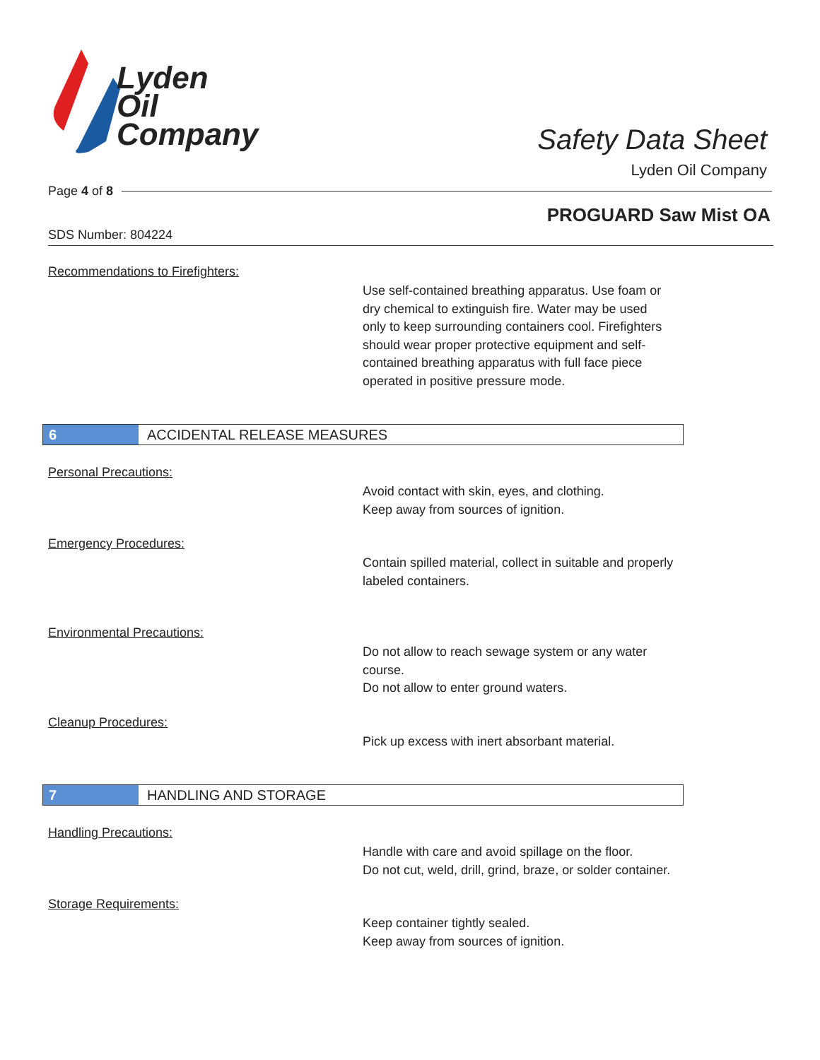Lyden
Oil
Company
Safety Data Sheet
Lyden Oil Company
Page 4 of 8
PROGUARD Saw Mist OA
SDS Number: 804224
Recommendations to Firefighters:
Use self-contained breathing apparatus. Use foam or dry chemical to extinguish fire. Water may be used only to keep surrounding containers cool. Firefighters should wear proper protective equipment and self-contained breathing apparatus with full face piece operated in positive pressure mode.
6
ACCIDENTAL RELEASE MEASURES
Personal Precautions:
Avoid contact with skin, eyes, and clothing.
Keep away from sources of ignition.
Emergency Procedures:
Contain spilled material, collect in suitable and properly labeled containers.
Environmental Precautions:
Do not allow to reach sewage system or any water course.
Do not allow to enter ground waters.
Cleanup Procedures:
Pick up excess with inert absorbant material.
7
HANDLING AND STORAGE
Handling Precautions:
Handle with care and avoid spillage on the floor.
Do not cut, weld, drill, grind, braze, or solder container.
Storage Requirements:
Keep container tightly sealed.
Keep away from sources of ignition.